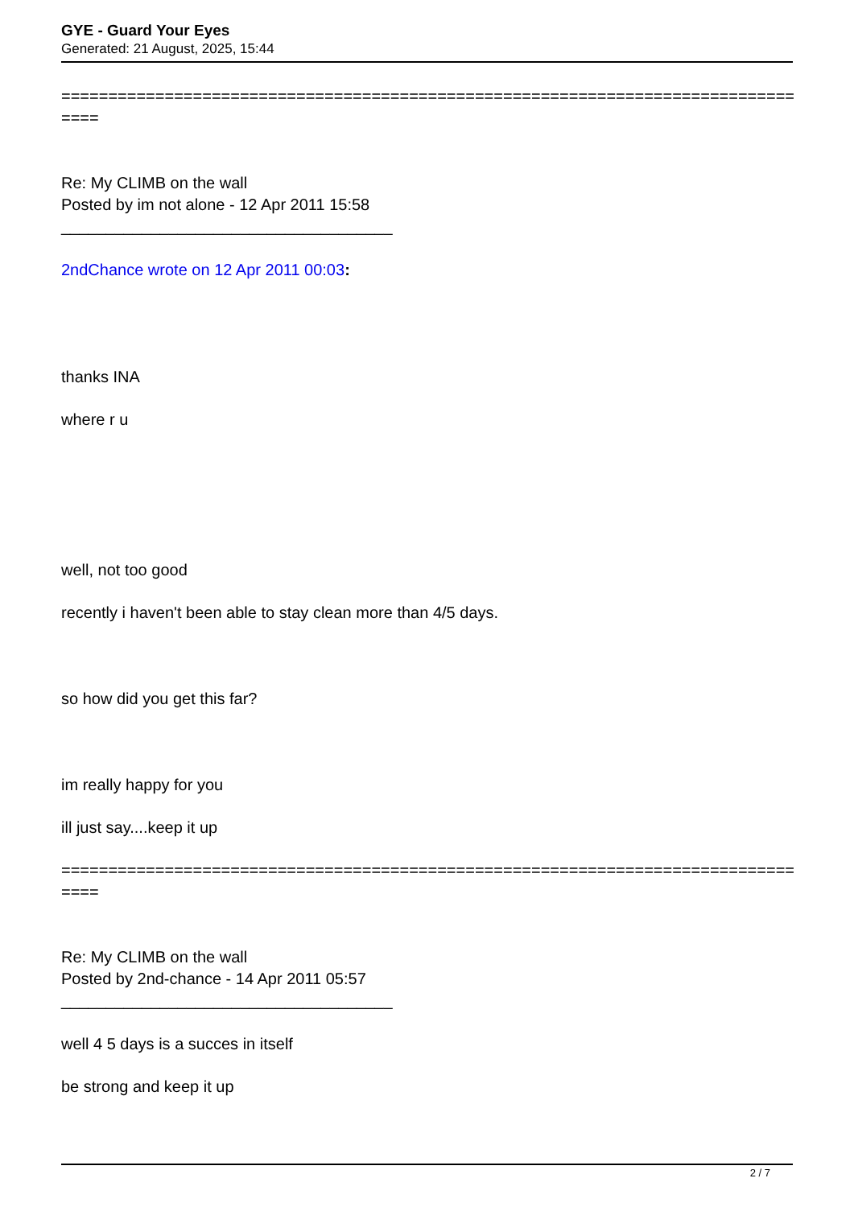GYE - Guard Your Eyes
Generated: 21 August, 2025, 15:44
==============================================================================
====
Re: My CLIMB on the wall
Posted by im not alone - 12 Apr 2011 15:58
_____________________________________
2ndChance wrote on 12 Apr 2011 00:03:
thanks INA
where r u
well, not too good
recently i haven't been able to stay clean more than 4/5 days.
so how did you get this far?
im really happy for you
ill just say....keep it up
==============================================================================
====
Re: My CLIMB on the wall
Posted by 2nd-chance - 14 Apr 2011 05:57
_____________________________________
well 4 5 days is a succes in itself
be strong and keep it up
2 / 7